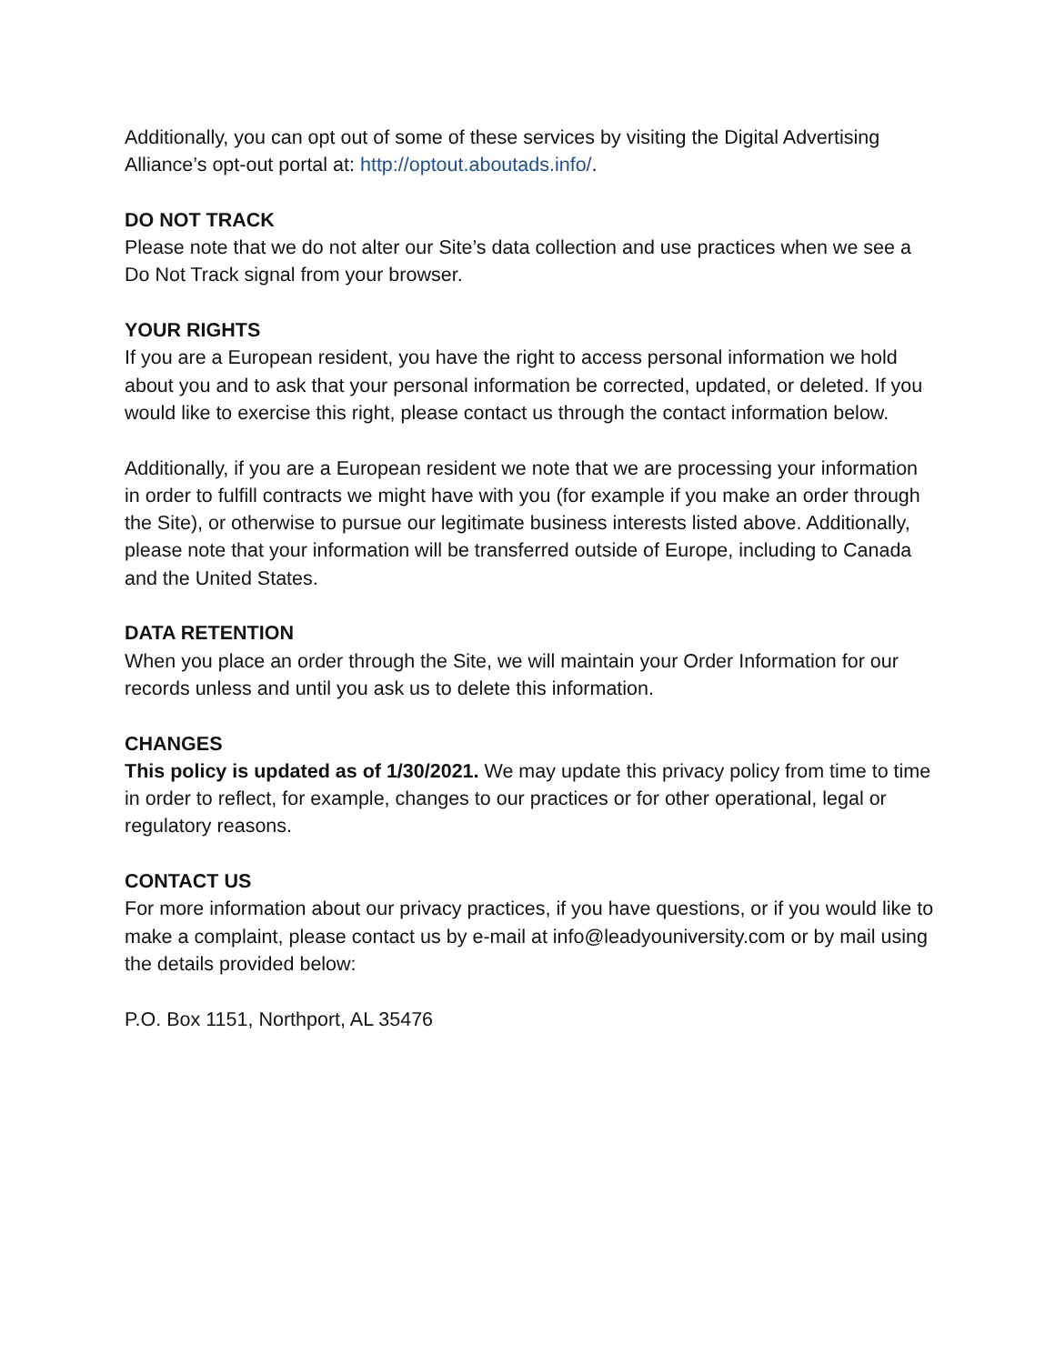Additionally, you can opt out of some of these services by visiting the Digital Advertising Alliance’s opt-out portal at: http://optout.aboutads.info/.
DO NOT TRACK
Please note that we do not alter our Site’s data collection and use practices when we see a Do Not Track signal from your browser.
YOUR RIGHTS
If you are a European resident, you have the right to access personal information we hold about you and to ask that your personal information be corrected, updated, or deleted. If you would like to exercise this right, please contact us through the contact information below.
Additionally, if you are a European resident we note that we are processing your information in order to fulfill contracts we might have with you (for example if you make an order through the Site), or otherwise to pursue our legitimate business interests listed above. Additionally, please note that your information will be transferred outside of Europe, including to Canada and the United States.
DATA RETENTION
When you place an order through the Site, we will maintain your Order Information for our records unless and until you ask us to delete this information.
CHANGES
This policy is updated as of 1/30/2021. We may update this privacy policy from time to time in order to reflect, for example, changes to our practices or for other operational, legal or regulatory reasons.
CONTACT US
For more information about our privacy practices, if you have questions, or if you would like to make a complaint, please contact us by e-mail at info@leadyouniversity.com or by mail using the details provided below:
P.O. Box 1151, Northport, AL 35476